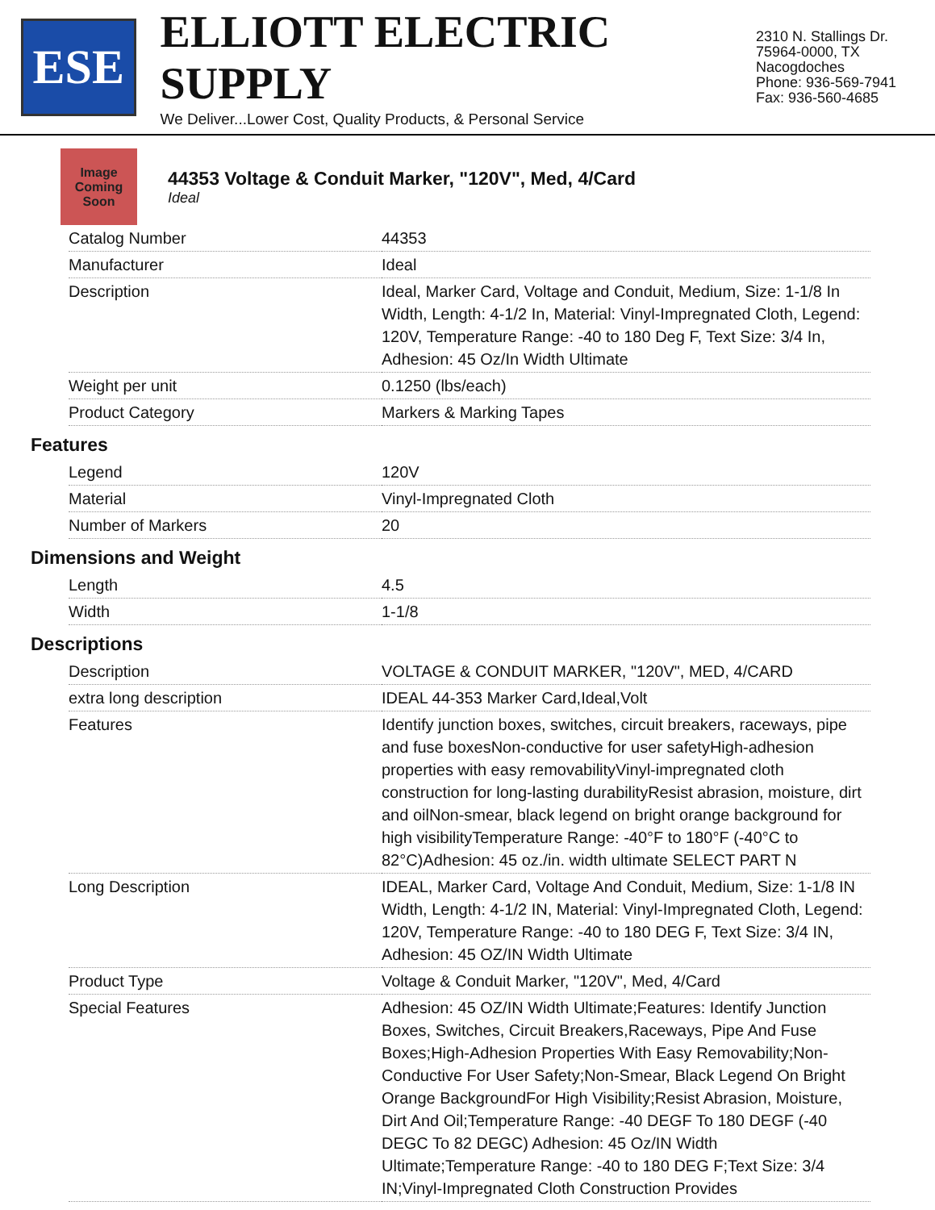ESE
ELLIOTT ELECTRIC SUPPLY
We Deliver...Lower Cost, Quality Products, & Personal Service
2310 N. Stallings Dr.
75964-0000, TX Nacogdoches
Phone: 936-569-7941
Fax: 936-560-4685
Image Coming Soon
44353 Voltage & Conduit Marker, "120V", Med, 4/Card
Ideal
| Catalog Number | 44353 |
| Manufacturer | Ideal |
| Description | Ideal, Marker Card, Voltage and Conduit, Medium, Size: 1-1/8 In Width, Length: 4-1/2 In, Material: Vinyl-Impregnated Cloth, Legend: 120V, Temperature Range: -40 to 180 Deg F, Text Size: 3/4 In, Adhesion: 45 Oz/In Width Ultimate |
| Weight per unit | 0.1250 (lbs/each) |
| Product Category | Markers & Marking Tapes |
Features
| Legend | 120V |
| Material | Vinyl-Impregnated Cloth |
| Number of Markers | 20 |
Dimensions and Weight
| Length | 4.5 |
| Width | 1-1/8 |
Descriptions
| Description | VOLTAGE & CONDUIT MARKER, "120V", MED, 4/CARD |
| extra long description | IDEAL 44-353 Marker Card,Ideal,Volt |
| Features | Identify junction boxes, switches, circuit breakers, raceways, pipe and fuse boxesNon-conductive for user safetyHigh-adhesion properties with easy removabilityVinyl-impregnated cloth construction for long-lasting durabilityResist abrasion, moisture, dirt and oilNon-smear, black legend on bright orange background for high visibilityTemperature Range: -40°F to 180°F (-40°C to 82°C)Adhesion: 45 oz./in. width ultimate SELECT PART N |
| Long Description | IDEAL, Marker Card, Voltage And Conduit, Medium, Size: 1-1/8 IN Width, Length: 4-1/2 IN, Material: Vinyl-Impregnated Cloth, Legend: 120V, Temperature Range: -40 to 180 DEG F, Text Size: 3/4 IN, Adhesion: 45 OZ/IN Width Ultimate |
| Product Type | Voltage & Conduit Marker, "120V", Med, 4/Card |
| Special Features | Adhesion: 45 OZ/IN Width Ultimate;Features: Identify Junction Boxes, Switches, Circuit Breakers,Raceways, Pipe And Fuse Boxes;High-Adhesion Properties With Easy Removability;Non-Conductive For User Safety;Non-Smear, Black Legend On Bright Orange BackgroundFor High Visibility;Resist Abrasion, Moisture, Dirt And Oil;Temperature Range: -40 DEGF To 180 DEGF (-40 DEGC To 82 DEGC) Adhesion: 45 Oz/IN Width Ultimate;Temperature Range: -40 to 180 DEG F;Text Size: 3/4 IN;Vinyl-Impregnated Cloth Construction Provides |